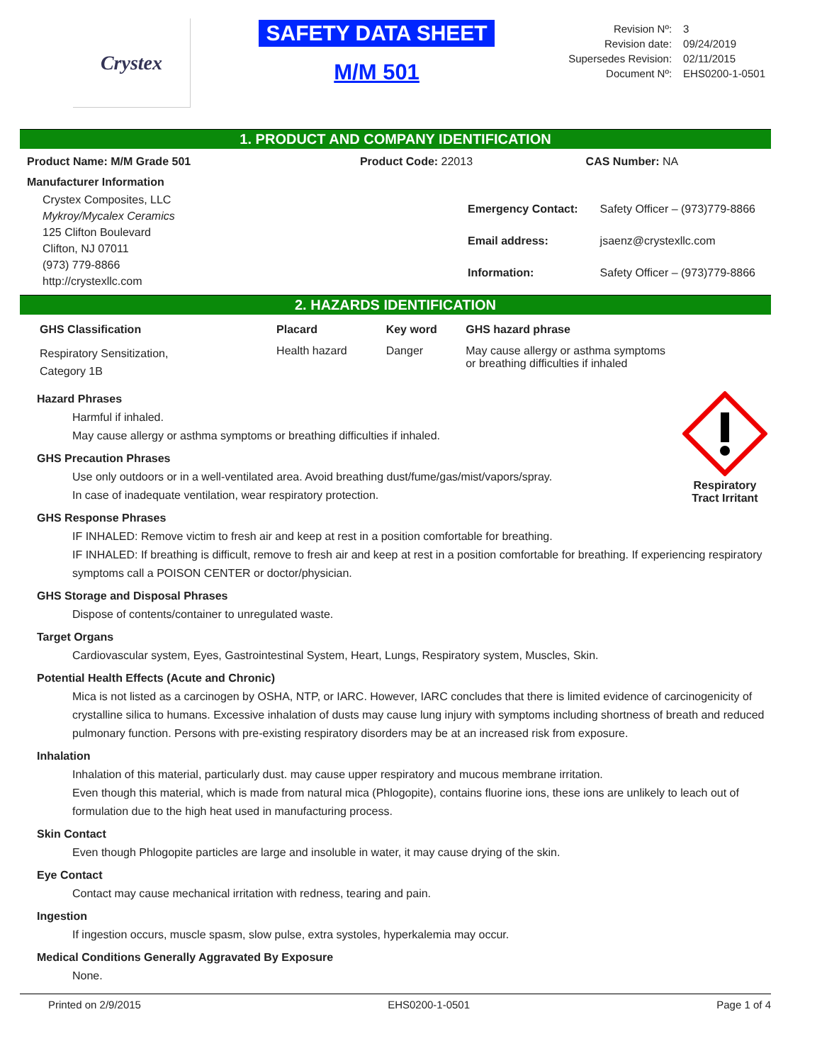Crystex
SAFETY DATA SHEET
M/M 501
| Revision Nº: | 3 |
| Revision date: | 09/24/2019 |
| Supersedes Revision: | 02/11/2015 |
| Document Nº: | EHS0200-1-0501 |
1. PRODUCT AND COMPANY IDENTIFICATION
| Product Name: M/M Grade 501 | Product Code: 22013 | CAS Number: NA |
Manufacturer Information
Crystex Composites, LLC
Mykroy/Mycalex Ceramics
125 Clifton Boulevard
Clifton, NJ 07011
(973) 779-8866
http://crystexllc.com
| Emergency Contact: | Safety Officer – (973)779-8866 |
| Email address: | jsaenz@crystexllc.com |
| Information: | Safety Officer – (973)779-8866 |
2. HAZARDS IDENTIFICATION
| GHS Classification | Placard | Key word | GHS hazard phrase |
| --- | --- | --- | --- |
| Respiratory Sensitization, Category 1B | Health hazard | Danger | May cause allergy or asthma symptoms or breathing difficulties if inhaled |
Respiratory
Tract Irritant
Hazard Phrases
Harmful if inhaled.
May cause allergy or asthma symptoms or breathing difficulties if inhaled.
GHS Precaution Phrases
Use only outdoors or in a well-ventilated area. Avoid breathing dust/fume/gas/mist/vapors/spray.
In case of inadequate ventilation, wear respiratory protection.
GHS Response Phrases
IF INHALED: Remove victim to fresh air and keep at rest in a position comfortable for breathing.
IF INHALED: If breathing is difficult, remove to fresh air and keep at rest in a position comfortable for breathing. If experiencing respiratory symptoms call a POISON CENTER or doctor/physician.
GHS Storage and Disposal Phrases
Dispose of contents/container to unregulated waste.
Target Organs
Cardiovascular system, Eyes, Gastrointestinal System, Heart, Lungs, Respiratory system, Muscles, Skin.
Potential Health Effects (Acute and Chronic)
Mica is not listed as a carcinogen by OSHA, NTP, or IARC. However, IARC concludes that there is limited evidence of carcinogenicity of crystalline silica to humans. Excessive inhalation of dusts may cause lung injury with symptoms including shortness of breath and reduced pulmonary function. Persons with pre-existing respiratory disorders may be at an increased risk from exposure.
Inhalation
Inhalation of this material, particularly dust. may cause upper respiratory and mucous membrane irritation.
Even though this material, which is made from natural mica (Phlogopite), contains fluorine ions, these ions are unlikely to leach out of formulation due to the high heat used in manufacturing process.
Skin Contact
Even though Phlogopite particles are large and insoluble in water, it may cause drying of the skin.
Eye Contact
Contact may cause mechanical irritation with redness, tearing and pain.
Ingestion
If ingestion occurs, muscle spasm, slow pulse, extra systoles, hyperkalemia may occur.
Medical Conditions Generally Aggravated By Exposure
None.
Printed on 2/9/2015 EHS0200-1-0501 Page 1 of 4